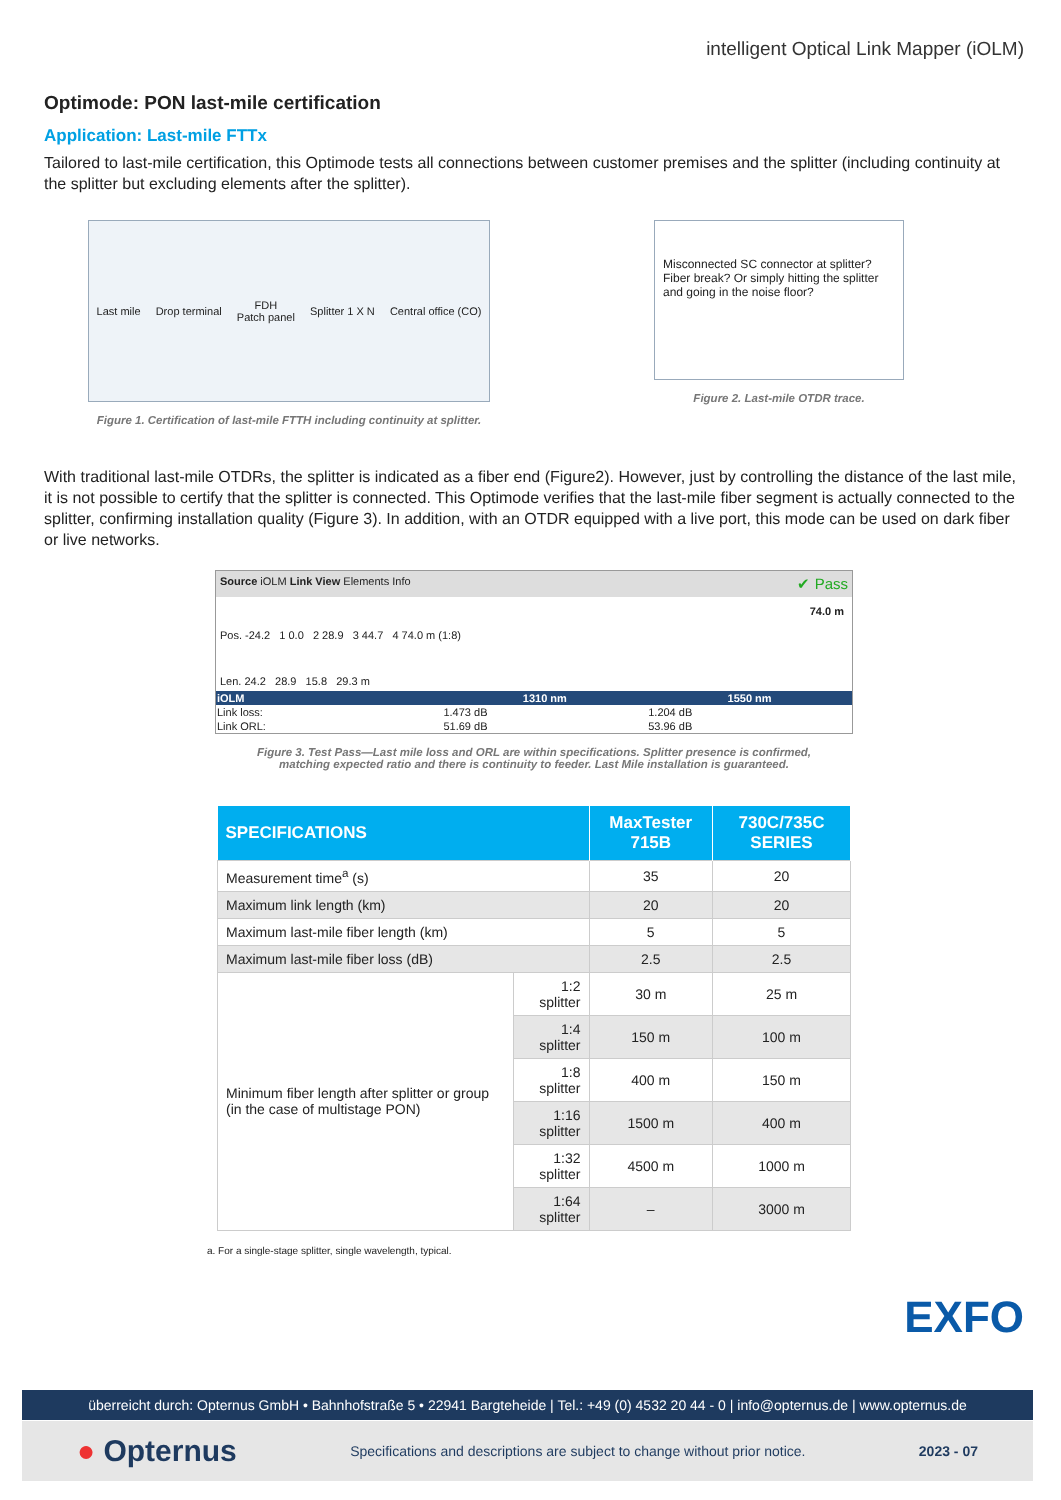intelligent Optical Link Mapper (iOLM)
Optimode: PON last-mile certification
Application: Last-mile FTTx
Tailored to last-mile certification, this Optimode tests all connections between customer premises and the splitter (including continuity at the splitter but excluding elements after the splitter).
Last mile Drop terminal FDH
Patch panel Splitter 1 X N Central office (CO)
Figure 1. Certification of last-mile FTTH including continuity at splitter.
Misconnected SC connector at splitter? Fiber break? Or simply hitting the splitter and going in the noise floor?
Figure 2. Last-mile OTDR trace.
With traditional last-mile OTDRs, the splitter is indicated as a fiber end (Figure2). However, just by controlling the distance of the last mile, it is not possible to certify that the splitter is connected. This Optimode verifies that the last-mile fiber segment is actually connected to the splitter, confirming installation quality (Figure 3). In addition, with an OTDR equipped with a live port, this mode can be used on dark fiber or live networks.
Source iOLM Link View Elements Info ✔ Pass
74.0 m
Pos. -24.2 1 0.0 2 28.9 3 44.7 4 74.0 m (1:8)
Len. 24.2 28.9 15.8 29.3 m
| iOLM | 1310 nm | 1550 nm |
| --- | --- | --- |
| Link loss: | 1.473 dB | 1.204 dB |
| Link ORL: | 51.69 dB | 53.96 dB |
Figure 3. Test Pass—Last mile loss and ORL are within specifications. Splitter presence is confirmed,
matching expected ratio and there is continuity to feeder. Last Mile installation is guaranteed.
| SPECIFICATIONS | | MaxTester 715B | 730C/735C SERIES |
| --- | --- | --- | --- |
| Measurement time<sup>a</sup> (s) | | 35 | 20 |
| Maximum link length (km) | | 20 | 20 |
| Maximum last-mile fiber length (km) | | 5 | 5 |
| Maximum last-mile fiber loss (dB) | | 2.5 | 2.5 |
| Minimum fiber length after splitter or group (in the case of multistage PON) | 1:2 splitter | 30 m | 25 m |
| | 1:4 splitter | 150 m | 100 m |
| | 1:8 splitter | 400 m | 150 m |
| | 1:16 splitter | 1500 m | 400 m |
| | 1:32 splitter | 4500 m | 1000 m |
| | 1:64 splitter | – | 3000 m |
a. For a single-stage splitter, single wavelength, typical.
EXFO
überreicht durch: Opternus GmbH • Bahnhofstraße 5 • 22941 Bargteheide | Tel.: +49 (0) 4532 20 44 - 0 | info@opternus.de | www.opternus.de
● Opternus Specifications and descriptions are subject to change without prior notice. 2023 - 07